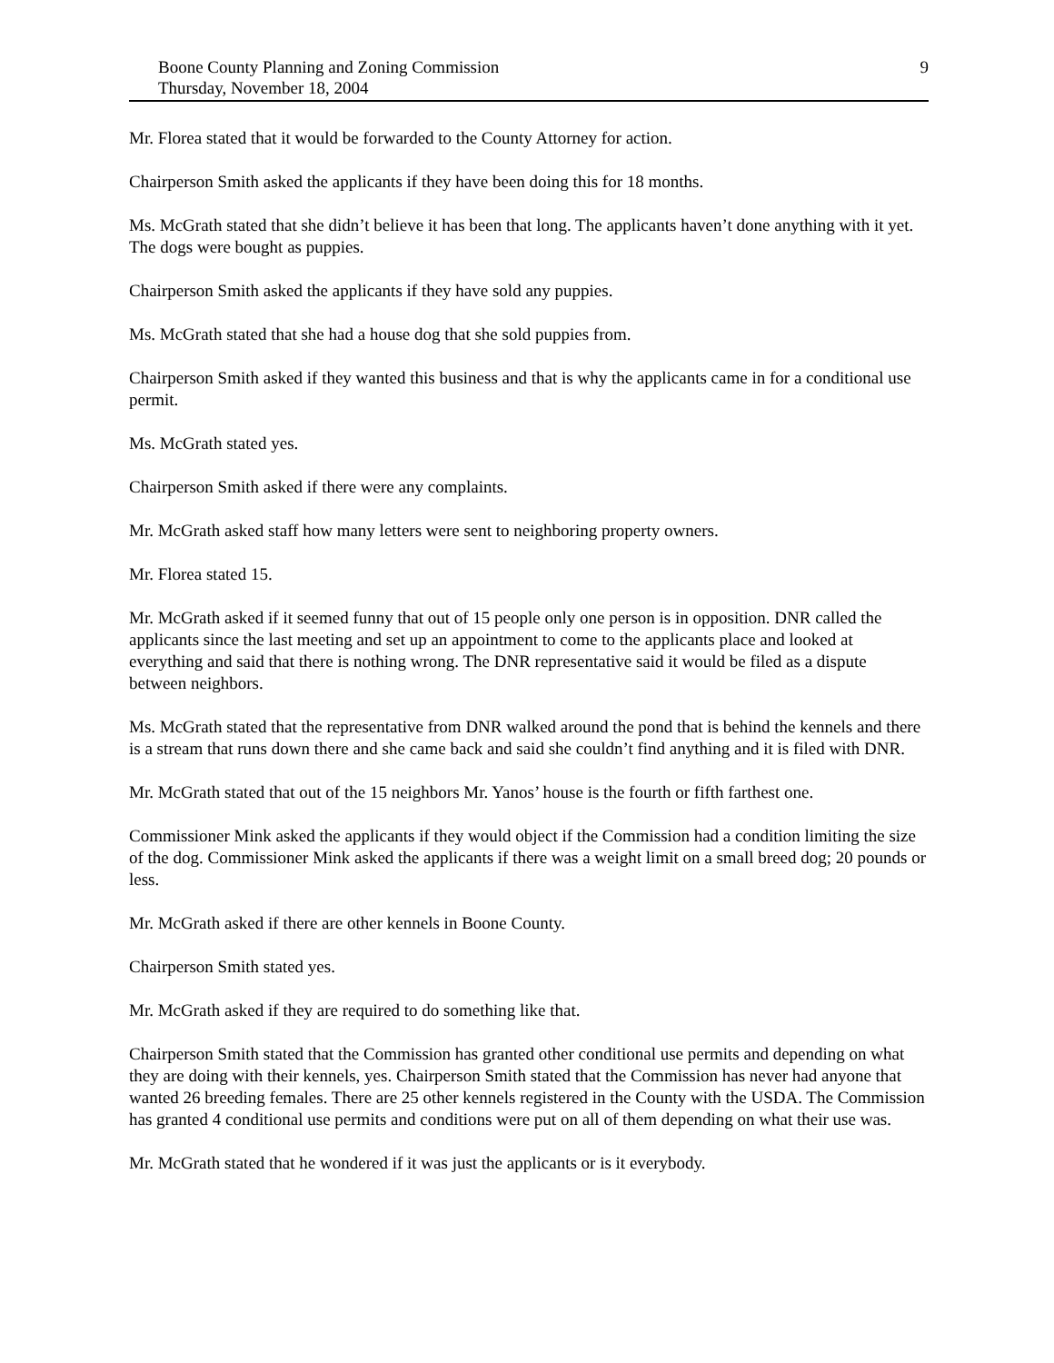Boone County Planning and Zoning Commission
Thursday, November 18, 2004
9
Mr. Florea stated that it would be forwarded to the County Attorney for action.
Chairperson Smith asked the applicants if they have been doing this for 18 months.
Ms. McGrath stated that she didn’t believe it has been that long. The applicants haven’t done anything with it yet. The dogs were bought as puppies.
Chairperson Smith asked the applicants if they have sold any puppies.
Ms. McGrath stated that she had a house dog that she sold puppies from.
Chairperson Smith asked if they wanted this business and that is why the applicants came in for a conditional use permit.
Ms. McGrath stated yes.
Chairperson Smith asked if there were any complaints.
Mr. McGrath asked staff how many letters were sent to neighboring property owners.
Mr. Florea stated 15.
Mr. McGrath asked if it seemed funny that out of 15 people only one person is in opposition. DNR called the applicants since the last meeting and set up an appointment to come to the applicants place and looked at everything and said that there is nothing wrong. The DNR representative said it would be filed as a dispute between neighbors.
Ms. McGrath stated that the representative from DNR walked around the pond that is behind the kennels and there is a stream that runs down there and she came back and said she couldn’t find anything and it is filed with DNR.
Mr. McGrath stated that out of the 15 neighbors Mr. Yanos’ house is the fourth or fifth farthest one.
Commissioner Mink asked the applicants if they would object if the Commission had a condition limiting the size of the dog. Commissioner Mink asked the applicants if there was a weight limit on a small breed dog; 20 pounds or less.
Mr. McGrath asked if there are other kennels in Boone County.
Chairperson Smith stated yes.
Mr. McGrath asked if they are required to do something like that.
Chairperson Smith stated that the Commission has granted other conditional use permits and depending on what they are doing with their kennels, yes. Chairperson Smith stated that the Commission has never had anyone that wanted 26 breeding females. There are 25 other kennels registered in the County with the USDA. The Commission has granted 4 conditional use permits and conditions were put on all of them depending on what their use was.
Mr. McGrath stated that he wondered if it was just the applicants or is it everybody.